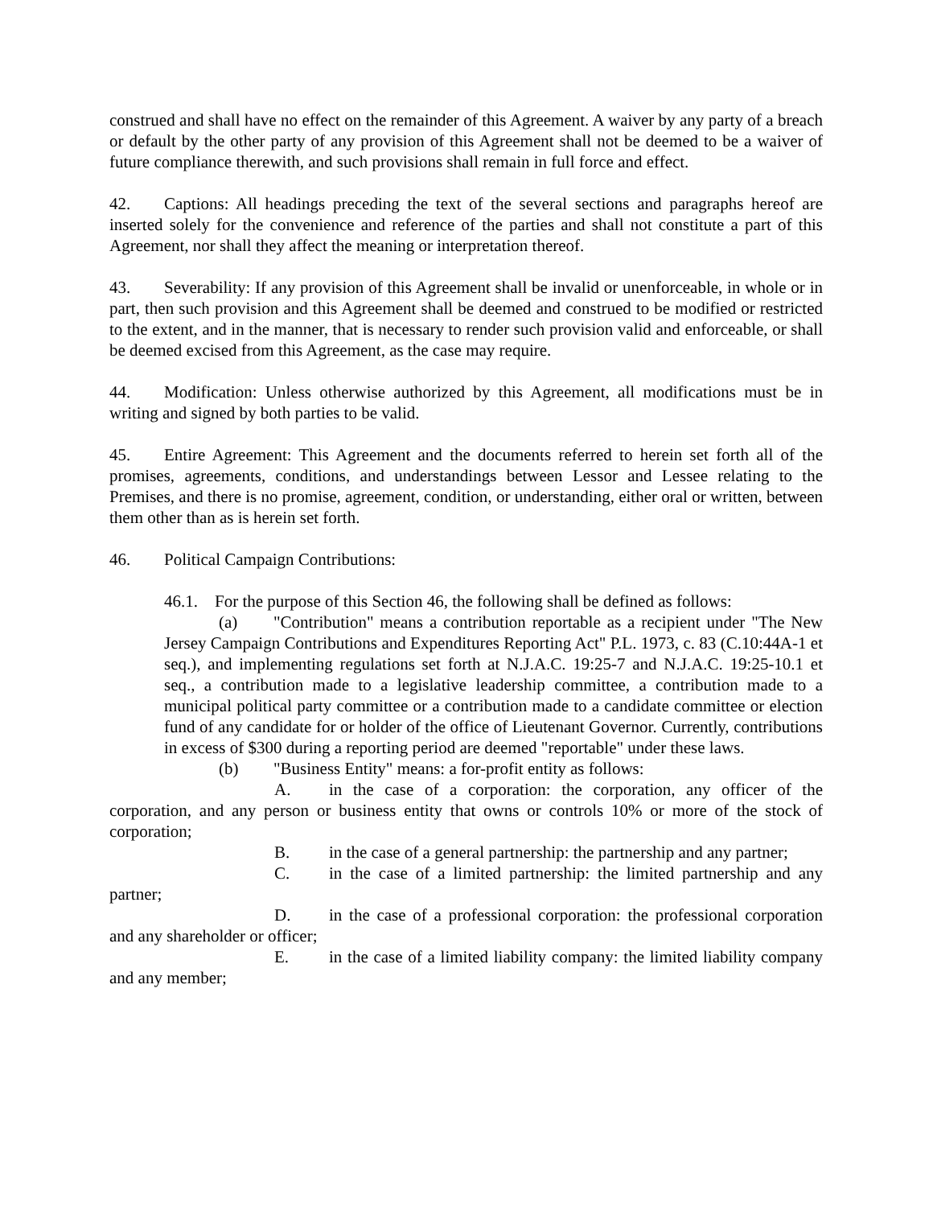construed and shall have no effect on the remainder of this Agreement. A waiver by any party of a breach or default by the other party of any provision of this Agreement shall not be deemed to be a waiver of future compliance therewith, and such provisions shall remain in full force and effect.
42. Captions: All headings preceding the text of the several sections and paragraphs hereof are inserted solely for the convenience and reference of the parties and shall not constitute a part of this Agreement, nor shall they affect the meaning or interpretation thereof.
43. Severability: If any provision of this Agreement shall be invalid or unenforceable, in whole or in part, then such provision and this Agreement shall be deemed and construed to be modified or restricted to the extent, and in the manner, that is necessary to render such provision valid and enforceable, or shall be deemed excised from this Agreement, as the case may require.
44. Modification: Unless otherwise authorized by this Agreement, all modifications must be in writing and signed by both parties to be valid.
45. Entire Agreement: This Agreement and the documents referred to herein set forth all of the promises, agreements, conditions, and understandings between Lessor and Lessee relating to the Premises, and there is no promise, agreement, condition, or understanding, either oral or written, between them other than as is herein set forth.
46. Political Campaign Contributions:
46.1. For the purpose of this Section 46, the following shall be defined as follows:
(a) "Contribution" means a contribution reportable as a recipient under "The New Jersey Campaign Contributions and Expenditures Reporting Act" P.L. 1973, c. 83 (C.10:44A-1 et seq.), and implementing regulations set forth at N.J.A.C. 19:25-7 and N.J.A.C. 19:25-10.1 et seq., a contribution made to a legislative leadership committee, a contribution made to a municipal political party committee or a contribution made to a candidate committee or election fund of any candidate for or holder of the office of Lieutenant Governor. Currently, contributions in excess of $300 during a reporting period are deemed "reportable" under these laws.
(b) "Business Entity" means: a for-profit entity as follows:
A. in the case of a corporation: the corporation, any officer of the corporation, and any person or business entity that owns or controls 10% or more of the stock of corporation;
B. in the case of a general partnership: the partnership and any partner;
C. in the case of a limited partnership: the limited partnership and any partner;
D. in the case of a professional corporation: the professional corporation and any shareholder or officer;
E. in the case of a limited liability company: the limited liability company and any member;